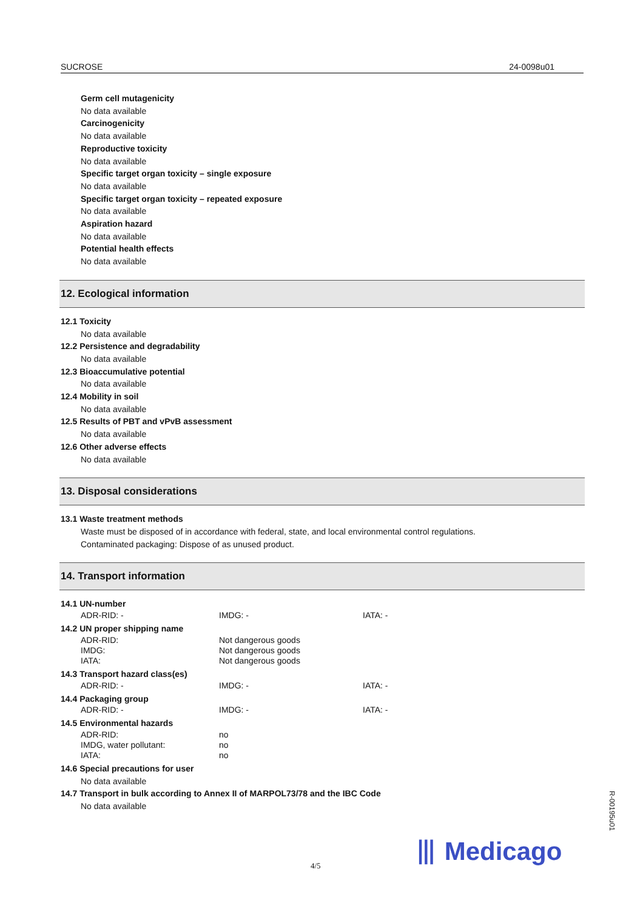SUCROSE 24-0098u01
Germ cell mutagenicity
No data available
Carcinogenicity
No data available
Reproductive toxicity
No data available
Specific target organ toxicity – single exposure
No data available
Specific target organ toxicity – repeated exposure
No data available
Aspiration hazard
No data available
Potential health effects
No data available
12. Ecological information
12.1 Toxicity
No data available
12.2 Persistence and degradability
No data available
12.3 Bioaccumulative potential
No data available
12.4 Mobility in soil
No data available
12.5 Results of PBT and vPvB assessment
No data available
12.6 Other adverse effects
No data available
13. Disposal considerations
13.1 Waste treatment methods
Waste must be disposed of in accordance with federal, state, and local environmental control regulations.
Contaminated packaging: Dispose of as unused product.
14. Transport information
14.1 UN-number
| ADR-RID: - | IMDG: - | IATA: - |
14.2 UN proper shipping name
| ADR-RID: | Not dangerous goods |
| IMDG: | Not dangerous goods |
| IATA: | Not dangerous goods |
14.3 Transport hazard class(es)
| ADR-RID: - | IMDG: - | IATA: - |
14.4 Packaging group
| ADR-RID: - | IMDG: - | IATA: - |
14.5 Environmental hazards
| ADR-RID: | no |
| IMDG, water pollutant: | no |
| IATA: | no |
14.6 Special precautions for user
No data available
14.7 Transport in bulk according to Annex II of MARPOL73/78 and the IBC Code
No data available
R-00195u01
⦀ Medicago
4/5